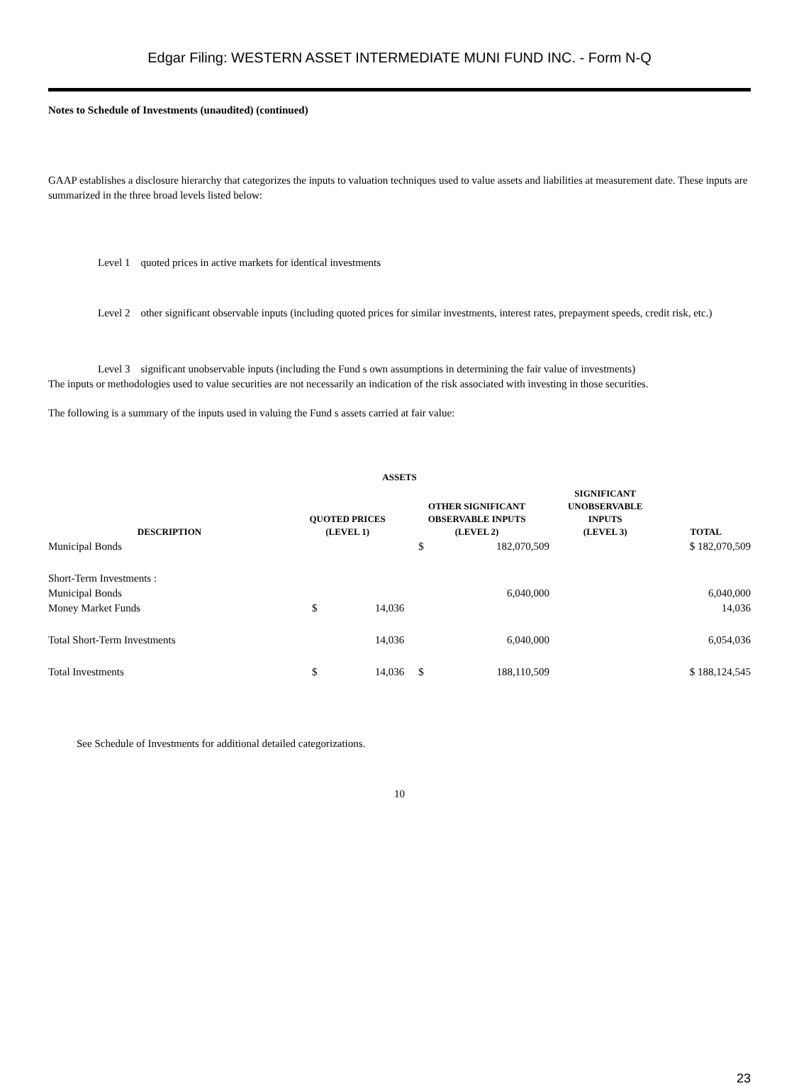Edgar Filing: WESTERN ASSET INTERMEDIATE MUNI FUND INC. - Form N-Q
Notes to Schedule of Investments (unaudited) (continued)
GAAP establishes a disclosure hierarchy that categorizes the inputs to valuation techniques used to value assets and liabilities at measurement date. These inputs are summarized in the three broad levels listed below:
Level 1 quoted prices in active markets for identical investments
Level 2 other significant observable inputs (including quoted prices for similar investments, interest rates, prepayment speeds, credit risk, etc.)
Level 3 significant unobservable inputs (including the Fund s own assumptions in determining the fair value of investments)
The inputs or methodologies used to value securities are not necessarily an indication of the risk associated with investing in those securities.
The following is a summary of the inputs used in valuing the Fund s assets carried at fair value:
| ASSETS | | | | | | |
| --- | --- | --- | --- | --- | --- | --- |
| DESCRIPTION | QUOTED PRICES (LEVEL 1) | | OTHER SIGNIFICANT OBSERVABLE INPUTS (LEVEL 2) | | SIGNIFICANT UNOBSERVABLE INPUTS (LEVEL 3) | TOTAL |
| Municipal Bonds | | | $ | 182,070,509 | | $ 182,070,509 |
| Short-Term Investments : | | | | | | |
| Municipal Bonds | | | | 6,040,000 | | 6,040,000 |
| Money Market Funds | $ | 14,036 | | | | 14,036 |
| Total Short-Term Investments | | 14,036 | | 6,040,000 | | 6,054,036 |
| Total Investments | $ | 14,036 | $ | 188,110,509 | | $ 188,124,545 |
See Schedule of Investments for additional detailed categorizations.
10
23